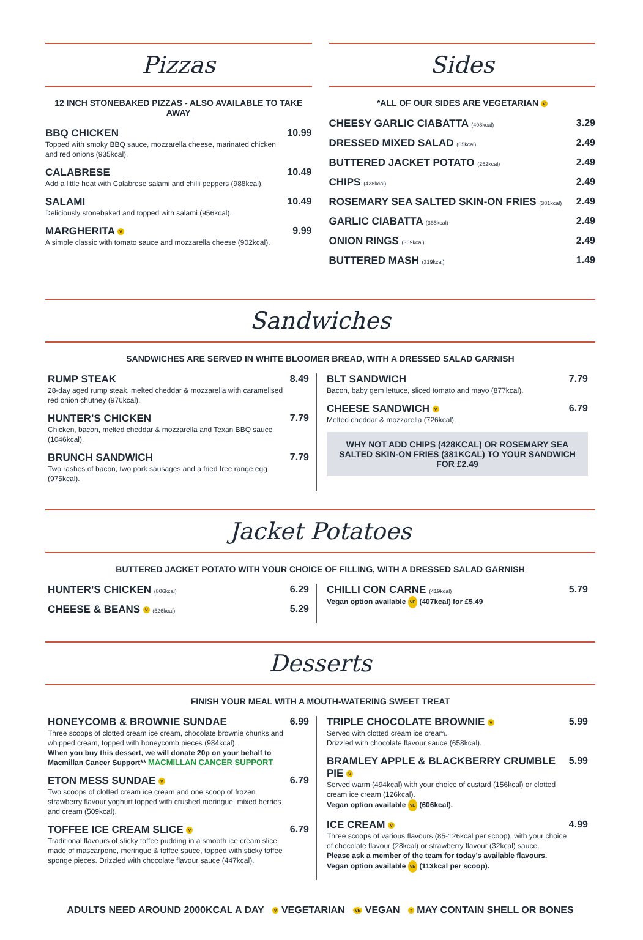Pizzas
12 INCH STONEBAKED PIZZAS - ALSO AVAILABLE TO TAKE AWAY
BBQ CHICKEN
Topped with smoky BBQ sauce, mozzarella cheese, marinated chicken and red onions (935kcal).
10.99
CALABRESE
Add a little heat with Calabrese salami and chilli peppers (988kcal).
10.49
SALAMI
Deliciously stonebaked and topped with salami (956kcal).
10.49
MARGHERITA V
A simple classic with tomato sauce and mozzarella cheese (902kcal).
9.99
Sides
*ALL OF OUR SIDES ARE VEGETARIAN V
CHEESY GARLIC CIABATTA (498kcal)
3.29
DRESSED MIXED SALAD (65kcal)
2.49
BUTTERED JACKET POTATO (252kcal)
2.49
CHIPS (428kcal)
2.49
ROSEMARY SEA SALTED SKIN-ON FRIES (381kcal)
2.49
GARLIC CIABATTA (365kcal)
2.49
ONION RINGS (369kcal)
2.49
BUTTERED MASH (319kcal)
1.49
Sandwiches
SANDWICHES ARE SERVED IN WHITE BLOOMER BREAD, WITH A DRESSED SALAD GARNISH
RUMP STEAK
28-day aged rump steak, melted cheddar & mozzarella with caramelised red onion chutney (976kcal).
8.49
HUNTER’S CHICKEN
Chicken, bacon, melted cheddar & mozzarella and Texan BBQ sauce (1046kcal).
7.79
BRUNCH SANDWICH
Two rashes of bacon, two pork sausages and a fried free range egg (975kcal).
7.79
BLT SANDWICH
Bacon, baby gem lettuce, sliced tomato and mayo (877kcal).
7.79
CHEESE SANDWICH V
Melted cheddar & mozzarella (726kcal).
6.79
WHY NOT ADD CHIPS (428KCAL) OR ROSEMARY SEA SALTED SKIN-ON FRIES (381KCAL) TO YOUR SANDWICH FOR £2.49
Jacket Potatoes
BUTTERED JACKET POTATO WITH YOUR CHOICE OF FILLING, WITH A DRESSED SALAD GARNISH
HUNTER’S CHICKEN (806kcal)
6.29
CHEESE & BEANS V (526kcal)
5.29
CHILLI CON CARNE (419kcal)
Vegan option available VE (407kcal) for £5.49
5.79
Desserts
FINISH YOUR MEAL WITH A MOUTH-WATERING SWEET TREAT
HONEYCOMB & BROWNIE SUNDAE
Three scoops of clotted cream ice cream, chocolate brownie chunks and whipped cream, topped with honeycomb pieces (984kcal).
When you buy this dessert, we will donate 20p on your behalf to Macmillan Cancer Support** MACMILLAN CANCER SUPPORT
6.99
ETON MESS SUNDAE V
Two scoops of clotted cream ice cream and one scoop of frozen strawberry flavour yoghurt topped with crushed meringue, mixed berries and cream (509kcal).
6.79
TOFFEE ICE CREAM SLICE V
Traditional flavours of sticky toffee pudding in a smooth ice cream slice, made of mascarpone, meringue & toffee sauce, topped with sticky toffee sponge pieces. Drizzled with chocolate flavour sauce (447kcal).
6.79
TRIPLE CHOCOLATE BROWNIE V
Served with clotted cream ice cream.
Drizzled with chocolate flavour sauce (658kcal).
5.99
BRAMLEY APPLE & BLACKBERRY CRUMBLE PIE V
Served warm (494kcal) with your choice of custard (156kcal) or clotted cream ice cream (126kcal).
Vegan option available VE (606kcal).
5.99
ICE CREAM V
Three scoops of various flavours (85-126kcal per scoop), with your choice of chocolate flavour (28kcal) or strawberry flavour (32kcal) sauce.
Please ask a member of the team for today’s available flavours.
Vegan option available VE (113kcal per scoop).
4.99
ADULTS NEED AROUND 2000KCAL A DAY V VEGETARIAN VE VEGAN † MAY CONTAIN SHELL OR BONES